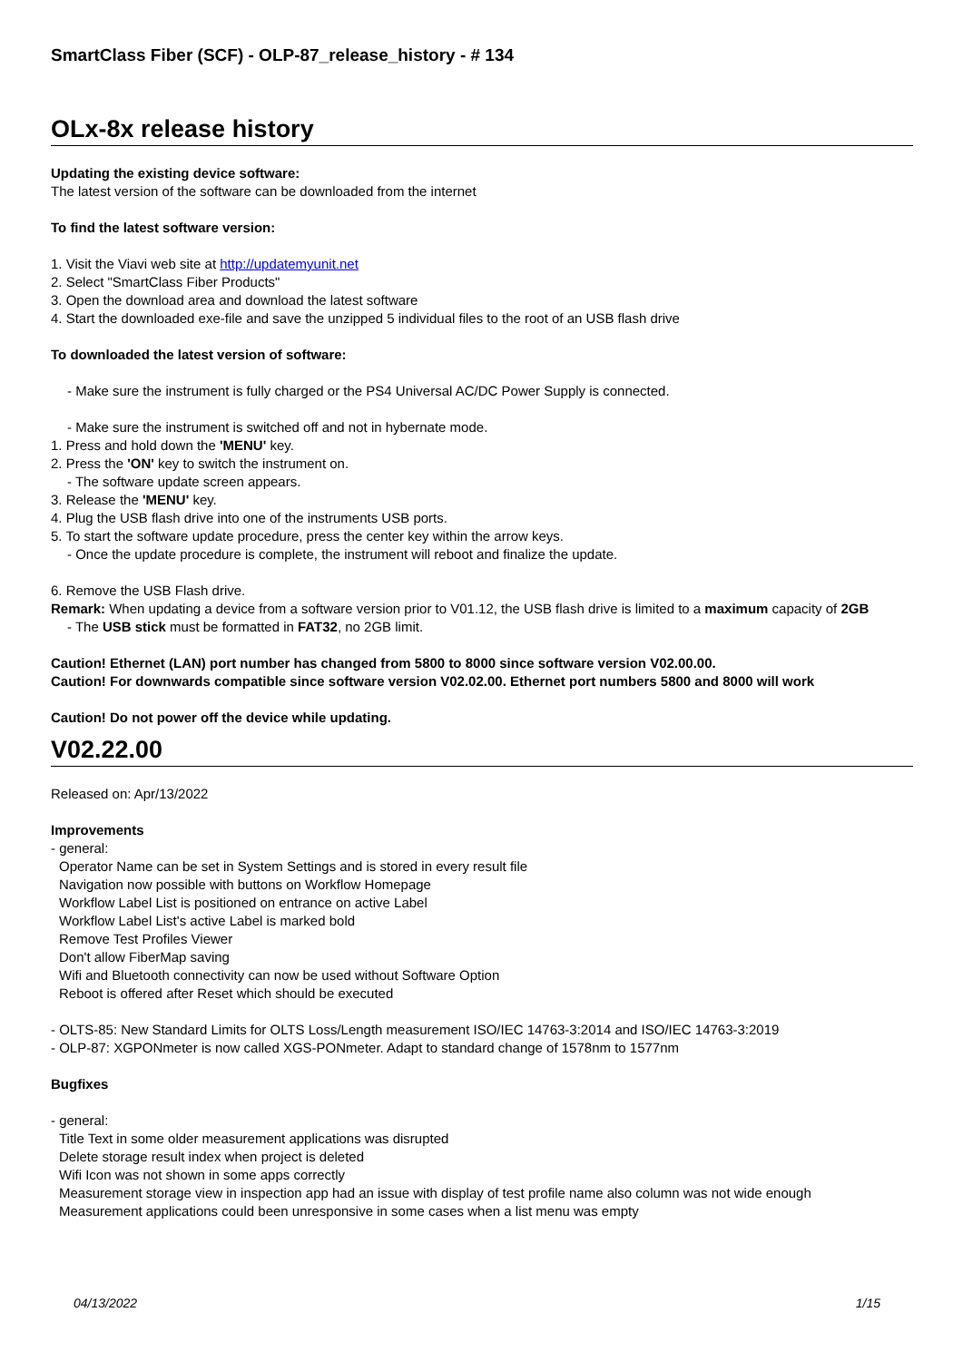SmartClass Fiber (SCF) - OLP-87_release_history - # 134
OLx-8x release history
Updating the existing device software:
The latest version of the software can be downloaded from the internet
To find the latest software version:
1. Visit the Viavi web site at http://updatemyunit.net
2. Select "SmartClass Fiber Products"
3. Open the download area and download the latest software
4. Start the downloaded exe-file and save the unzipped 5 individual files to the root of an USB flash drive
To downloaded the latest version of software:
- Make sure the instrument is fully charged or the PS4 Universal AC/DC Power Supply is connected.
- Make sure the instrument is switched off and not in hybernate mode.
1. Press and hold down the 'MENU' key.
2. Press the 'ON' key to switch the instrument on.
- The software update screen appears.
3. Release the 'MENU' key.
4. Plug the USB flash drive into one of the instruments USB ports.
5. To start the software update procedure, press the center key within the arrow keys.
- Once the update procedure is complete, the instrument will reboot and finalize the update.
6. Remove the USB Flash drive.
Remark: When updating a device from a software version prior to V01.12, the USB flash drive is limited to a maximum capacity of 2GB
- The USB stick must be formatted in FAT32, no 2GB limit.
Caution! Ethernet (LAN) port number has changed from 5800 to 8000 since software version V02.00.00.
Caution! For downwards compatible since software version V02.02.00. Ethernet port numbers 5800 and 8000 will work
Caution! Do not power off the device while updating.
V02.22.00
Released on: Apr/13/2022
Improvements
- general:
Operator Name can be set in System Settings and is stored in every result file
Navigation now possible with buttons on Workflow Homepage
Workflow Label List is positioned on entrance on active Label
Workflow Label List's active Label is marked bold
Remove Test Profiles Viewer
Don't allow FiberMap saving
Wifi and Bluetooth connectivity can now be used without Software Option
Reboot is offered after Reset which should be executed
- OLTS-85: New Standard Limits for OLTS Loss/Length measurement ISO/IEC 14763-3:2014 and ISO/IEC 14763-3:2019
- OLP-87: XGPONmeter is now called XGS-PONmeter. Adapt to standard change of 1578nm to 1577nm
Bugfixes
- general:
Title Text in some older measurement applications was disrupted
Delete storage result index when project is deleted
Wifi Icon was not shown in some apps correctly
Measurement storage view in inspection app had an issue with display of test profile name also column was not wide enough
Measurement applications could been unresponsive in some cases when a list menu was empty
04/13/2022 1/15